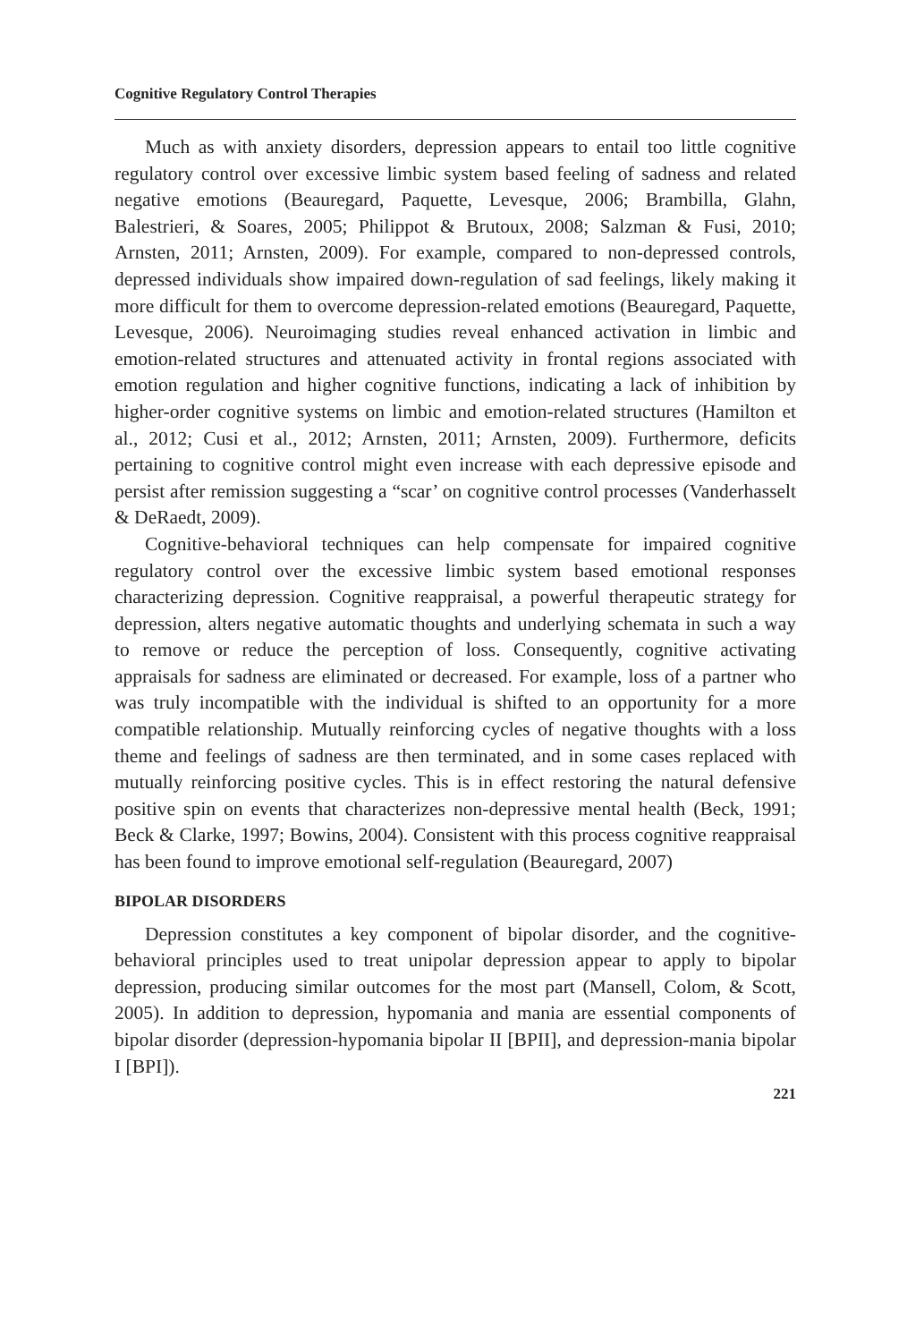Cognitive Regulatory Control Therapies
Much as with anxiety disorders, depression appears to entail too little cognitive regulatory control over excessive limbic system based feeling of sadness and related negative emotions (Beauregard, Paquette, Levesque, 2006; Brambilla, Glahn, Balestrieri, & Soares, 2005; Philippot & Brutoux, 2008; Salzman & Fusi, 2010; Arnsten, 2011; Arnsten, 2009). For example, compared to non-depressed controls, depressed individuals show impaired down-regulation of sad feelings, likely making it more difficult for them to overcome depression-related emotions (Beauregard, Paquette, Levesque, 2006). Neuroimaging studies reveal enhanced activation in limbic and emotion-related structures and attenuated activity in frontal regions associated with emotion regulation and higher cognitive functions, indicating a lack of inhibition by higher-order cognitive systems on limbic and emotion-related structures (Hamilton et al., 2012; Cusi et al., 2012; Arnsten, 2011; Arnsten, 2009). Furthermore, deficits pertaining to cognitive control might even increase with each depressive episode and persist after remission suggesting a “scar’ on cognitive control processes (Vanderhasselt & DeRaedt, 2009).
Cognitive-behavioral techniques can help compensate for impaired cognitive regulatory control over the excessive limbic system based emotional responses characterizing depression. Cognitive reappraisal, a powerful therapeutic strategy for depression, alters negative automatic thoughts and underlying schemata in such a way to remove or reduce the perception of loss. Consequently, cognitive activating appraisals for sadness are eliminated or decreased. For example, loss of a partner who was truly incompatible with the individual is shifted to an opportunity for a more compatible relationship. Mutually reinforcing cycles of negative thoughts with a loss theme and feelings of sadness are then terminated, and in some cases replaced with mutually reinforcing positive cycles. This is in effect restoring the natural defensive positive spin on events that characterizes non-depressive mental health (Beck, 1991; Beck & Clarke, 1997; Bowins, 2004). Consistent with this process cognitive reappraisal has been found to improve emotional self-regulation (Beauregard, 2007)
BIPOLAR DISORDERS
Depression constitutes a key component of bipolar disorder, and the cognitive-behavioral principles used to treat unipolar depression appear to apply to bipolar depression, producing similar outcomes for the most part (Mansell, Colom, & Scott, 2005). In addition to depression, hypomania and mania are essential components of bipolar disorder (depression-hypomania bipolar II [BPII], and depression-mania bipolar I [BPI]).
221